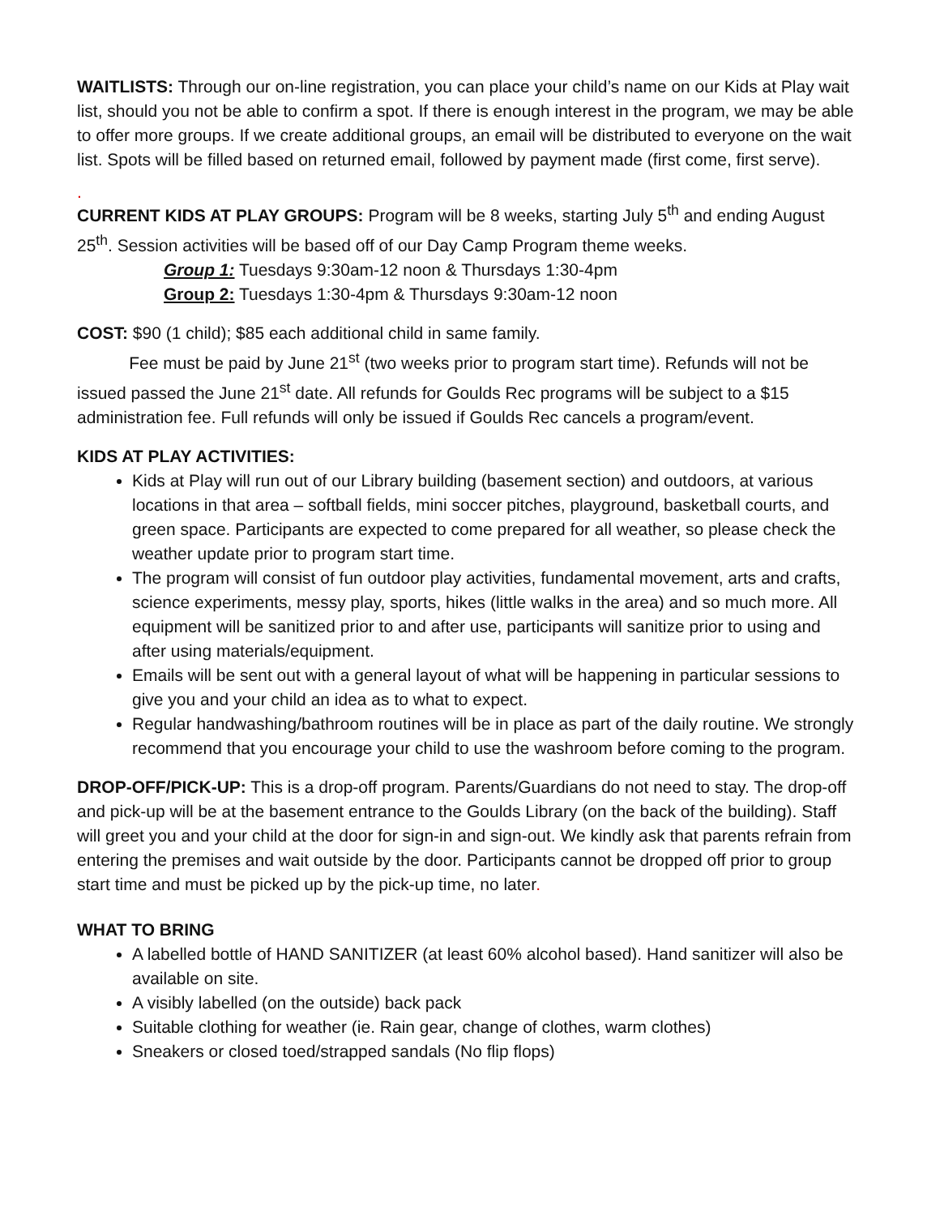WAITLISTS: Through our on-line registration, you can place your child’s name on our Kids at Play wait list, should you not be able to confirm a spot. If there is enough interest in the program, we may be able to offer more groups. If we create additional groups, an email will be distributed to everyone on the wait list. Spots will be filled based on returned email, followed by payment made (first come, first serve).
.
CURRENT KIDS AT PLAY GROUPS: Program will be 8 weeks, starting July 5<sup>th</sup> and ending August 25<sup>th</sup>. Session activities will be based off of our Day Camp Program theme weeks.
Group 1: Tuesdays 9:30am-12 noon & Thursdays 1:30-4pm
Group 2: Tuesdays 1:30-4pm & Thursdays 9:30am-12 noon
COST: $90 (1 child); $85 each additional child in same family.
Fee must be paid by June 21<sup>st</sup> (two weeks prior to program start time). Refunds will not be issued passed the June 21<sup>st</sup> date. All refunds for Goulds Rec programs will be subject to a $15 administration fee. Full refunds will only be issued if Goulds Rec cancels a program/event.
KIDS AT PLAY ACTIVITIES:
Kids at Play will run out of our Library building (basement section) and outdoors, at various locations in that area – softball fields, mini soccer pitches, playground, basketball courts, and green space. Participants are expected to come prepared for all weather, so please check the weather update prior to program start time.
The program will consist of fun outdoor play activities, fundamental movement, arts and crafts, science experiments, messy play, sports, hikes (little walks in the area) and so much more. All equipment will be sanitized prior to and after use, participants will sanitize prior to using and after using materials/equipment.
Emails will be sent out with a general layout of what will be happening in particular sessions to give you and your child an idea as to what to expect.
Regular handwashing/bathroom routines will be in place as part of the daily routine. We strongly recommend that you encourage your child to use the washroom before coming to the program.
DROP-OFF/PICK-UP: This is a drop-off program. Parents/Guardians do not need to stay. The drop-off and pick-up will be at the basement entrance to the Goulds Library (on the back of the building). Staff will greet you and your child at the door for sign-in and sign-out. We kindly ask that parents refrain from entering the premises and wait outside by the door. Participants cannot be dropped off prior to group start time and must be picked up by the pick-up time, no later.
WHAT TO BRING
A labelled bottle of HAND SANITIZER (at least 60% alcohol based). Hand sanitizer will also be available on site.
A visibly labelled (on the outside) back pack
Suitable clothing for weather (ie. Rain gear, change of clothes, warm clothes)
Sneakers or closed toed/strapped sandals (No flip flops)